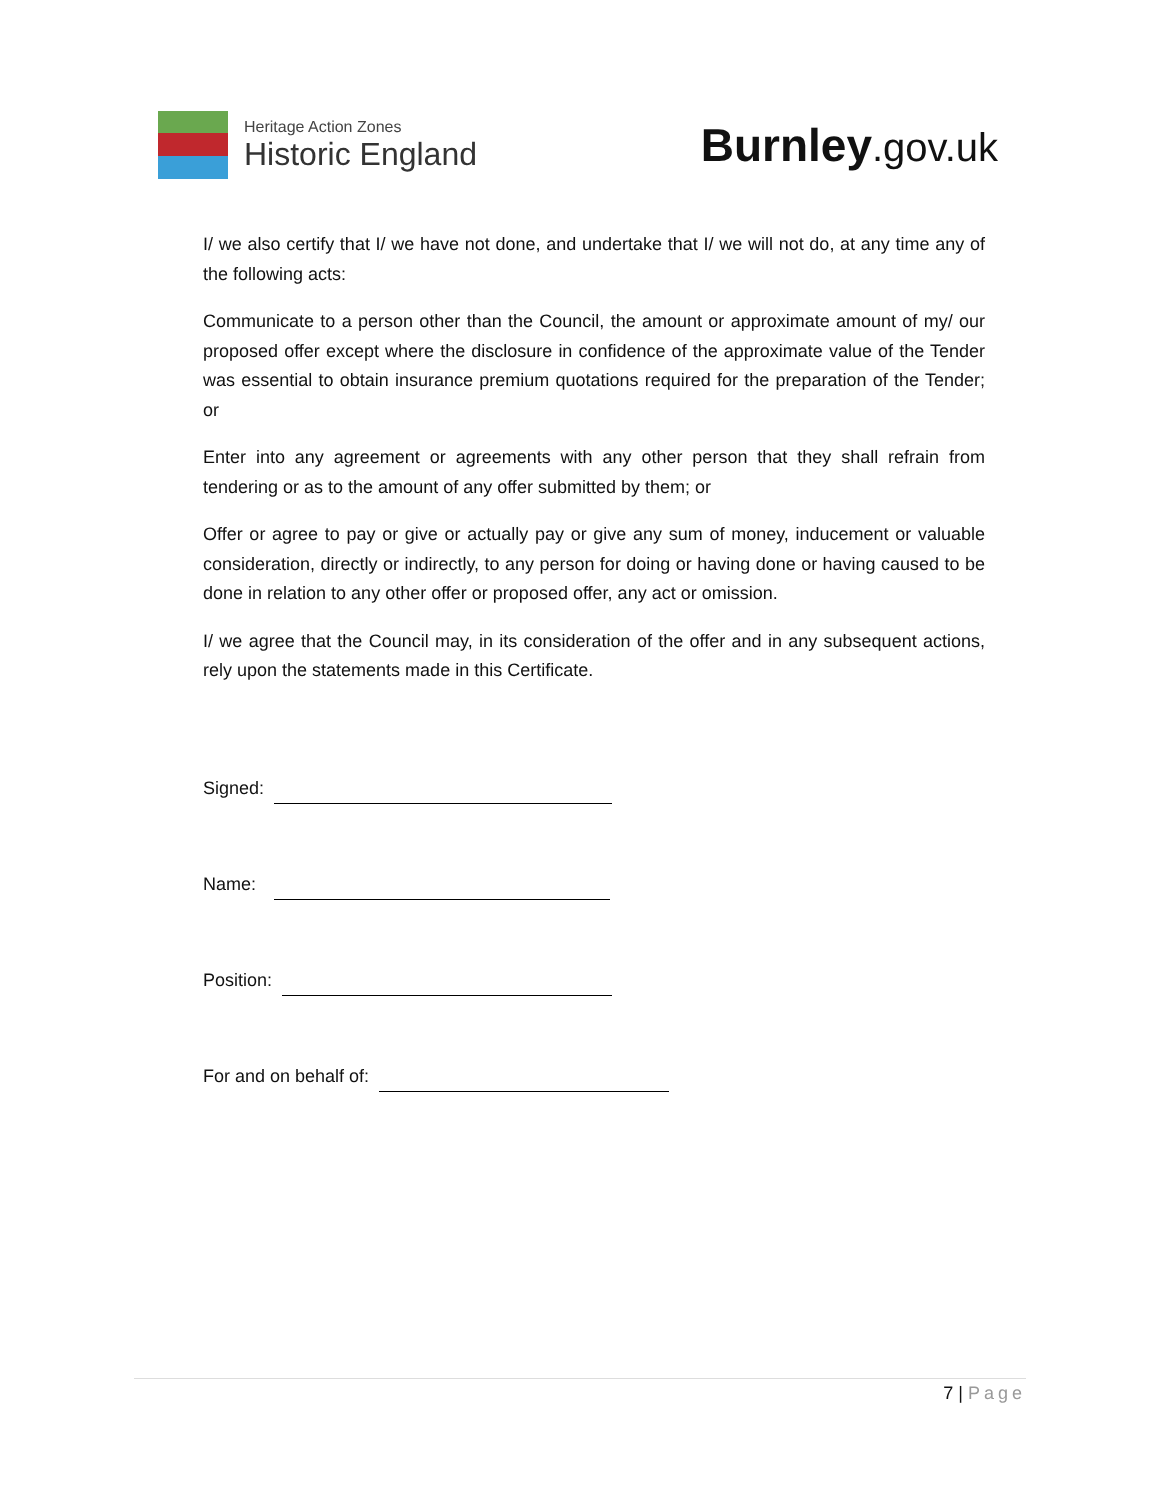Heritage Action Zones
Historic England
Burnley.gov.uk
I/ we also certify that I/ we have not done, and undertake that I/ we will not do, at any time any of the following acts:
Communicate to a person other than the Council, the amount or approximate amount of my/ our proposed offer except where the disclosure in confidence of the approximate value of the Tender was essential to obtain insurance premium quotations required for the preparation of the Tender; or
Enter into any agreement or agreements with any other person that they shall refrain from tendering or as to the amount of any offer submitted by them; or
Offer or agree to pay or give or actually pay or give any sum of money, inducement or valuable consideration, directly or indirectly, to any person for doing or having done or having caused to be done in relation to any other offer or proposed offer, any act or omission.
I/ we agree that the Council may, in its consideration of the offer and in any subsequent actions, rely upon the statements made in this Certificate.
Signed:
Name:
Position:
For and on behalf of:
7 | Page